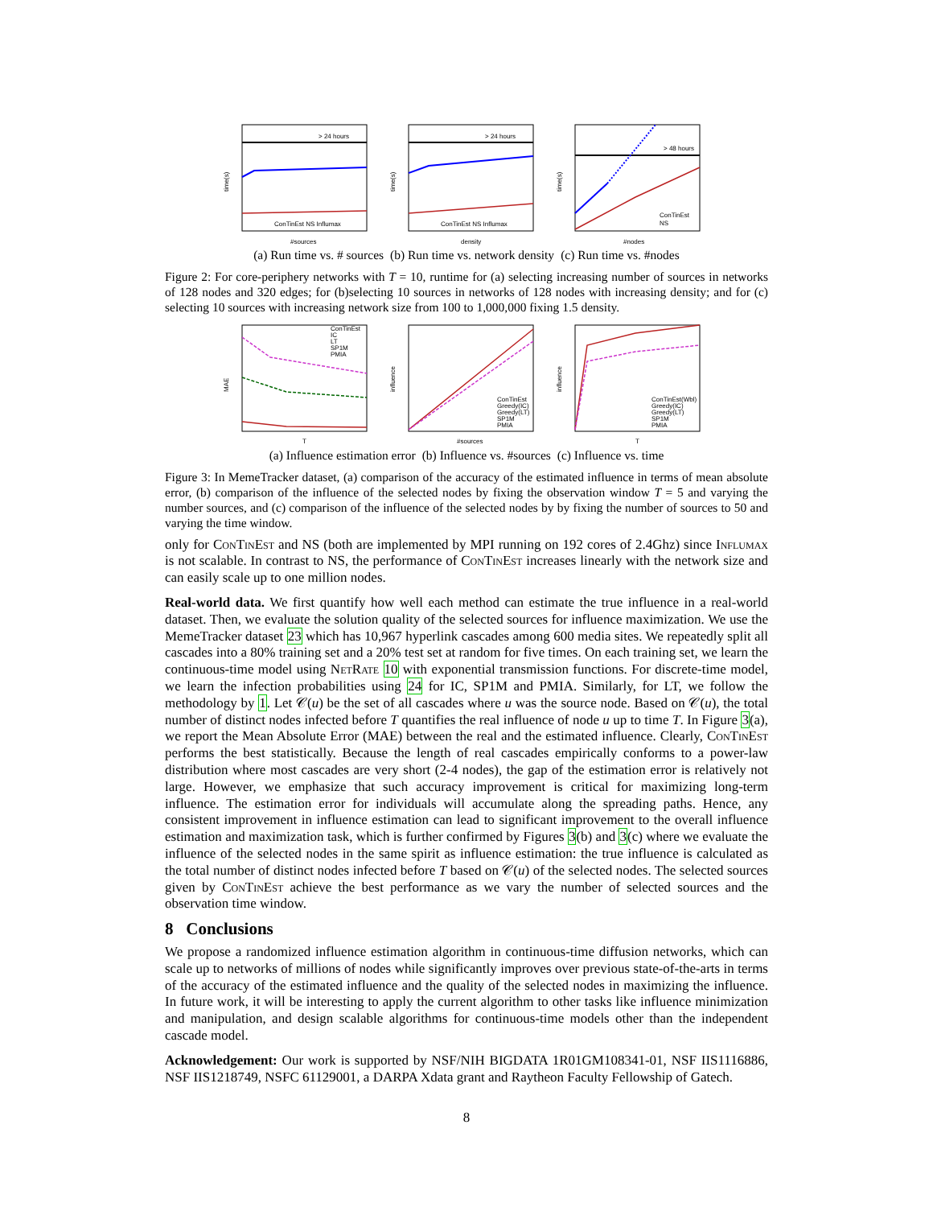> 24 hours
ConTinEst NS Influmax
#sources
time(s)
> 24 hours
ConTinEst NS Influmax
density
time(s)
> 48 hours
ConTinEst
NS
#nodes
time(s)
(a) Run time vs. # sources (b) Run time vs. network density (c) Run time vs. #nodes
Figure 2: For core-periphery networks with T = 10, runtime for (a) selecting increasing number of sources in networks of 128 nodes and 320 edges; for (b)selecting 10 sources in networks of 128 nodes with increasing density; and for (c) selecting 10 sources with increasing network size from 100 to 1,000,000 fixing 1.5 density.
ConTinEst
IC
LT
SP1M
PMIA
T
MAE
ConTinEst
Greedy(IC)
Greedy(LT)
SP1M
PMIA
#sources
influence
ConTinEst(Wbl)
Greedy(IC)
Greedy(LT)
SP1M
PMIA
T
influence
(a) Influence estimation error (b) Influence vs. #sources (c) Influence vs. time
Figure 3: In MemeTracker dataset, (a) comparison of the accuracy of the estimated influence in terms of mean absolute error, (b) comparison of the influence of the selected nodes by fixing the observation window T = 5 and varying the number sources, and (c) comparison of the influence of the selected nodes by by fixing the number of sources to 50 and varying the time window.
only for ConTinEst and NS (both are implemented by MPI running on 192 cores of 2.4Ghz) since Influmax is not scalable. In contrast to NS, the performance of ConTinEst increases linearly with the network size and can easily scale up to one million nodes.
Real-world data. We first quantify how well each method can estimate the true influence in a real-world dataset. Then, we evaluate the solution quality of the selected sources for influence maximization. We use the MemeTracker dataset 23 which has 10,967 hyperlink cascades among 600 media sites. We repeatedly split all cascades into a 80% training set and a 20% test set at random for five times. On each training set, we learn the continuous-time model using NetRate 10 with exponential transmission functions. For discrete-time model, we learn the infection probabilities using 24 for IC, SP1M and PMIA. Similarly, for LT, we follow the methodology by 1. Let 𝒞(u) be the set of all cascades where u was the source node. Based on 𝒞(u), the total number of distinct nodes infected before T quantifies the real influence of node u up to time T. In Figure 3(a), we report the Mean Absolute Error (MAE) between the real and the estimated influence. Clearly, ConTinEst performs the best statistically. Because the length of real cascades empirically conforms to a power-law distribution where most cascades are very short (2-4 nodes), the gap of the estimation error is relatively not large. However, we emphasize that such accuracy improvement is critical for maximizing long-term influence. The estimation error for individuals will accumulate along the spreading paths. Hence, any consistent improvement in influence estimation can lead to significant improvement to the overall influence estimation and maximization task, which is further confirmed by Figures 3(b) and 3(c) where we evaluate the influence of the selected nodes in the same spirit as influence estimation: the true influence is calculated as the total number of distinct nodes infected before T based on 𝒞(u) of the selected nodes. The selected sources given by ConTinEst achieve the best performance as we vary the number of selected sources and the observation time window.
8 Conclusions
We propose a randomized influence estimation algorithm in continuous-time diffusion networks, which can scale up to networks of millions of nodes while significantly improves over previous state-of-the-arts in terms of the accuracy of the estimated influence and the quality of the selected nodes in maximizing the influence. In future work, it will be interesting to apply the current algorithm to other tasks like influence minimization and manipulation, and design scalable algorithms for continuous-time models other than the independent cascade model.
Acknowledgement: Our work is supported by NSF/NIH BIGDATA 1R01GM108341-01, NSF IIS1116886, NSF IIS1218749, NSFC 61129001, a DARPA Xdata grant and Raytheon Faculty Fellowship of Gatech.
8